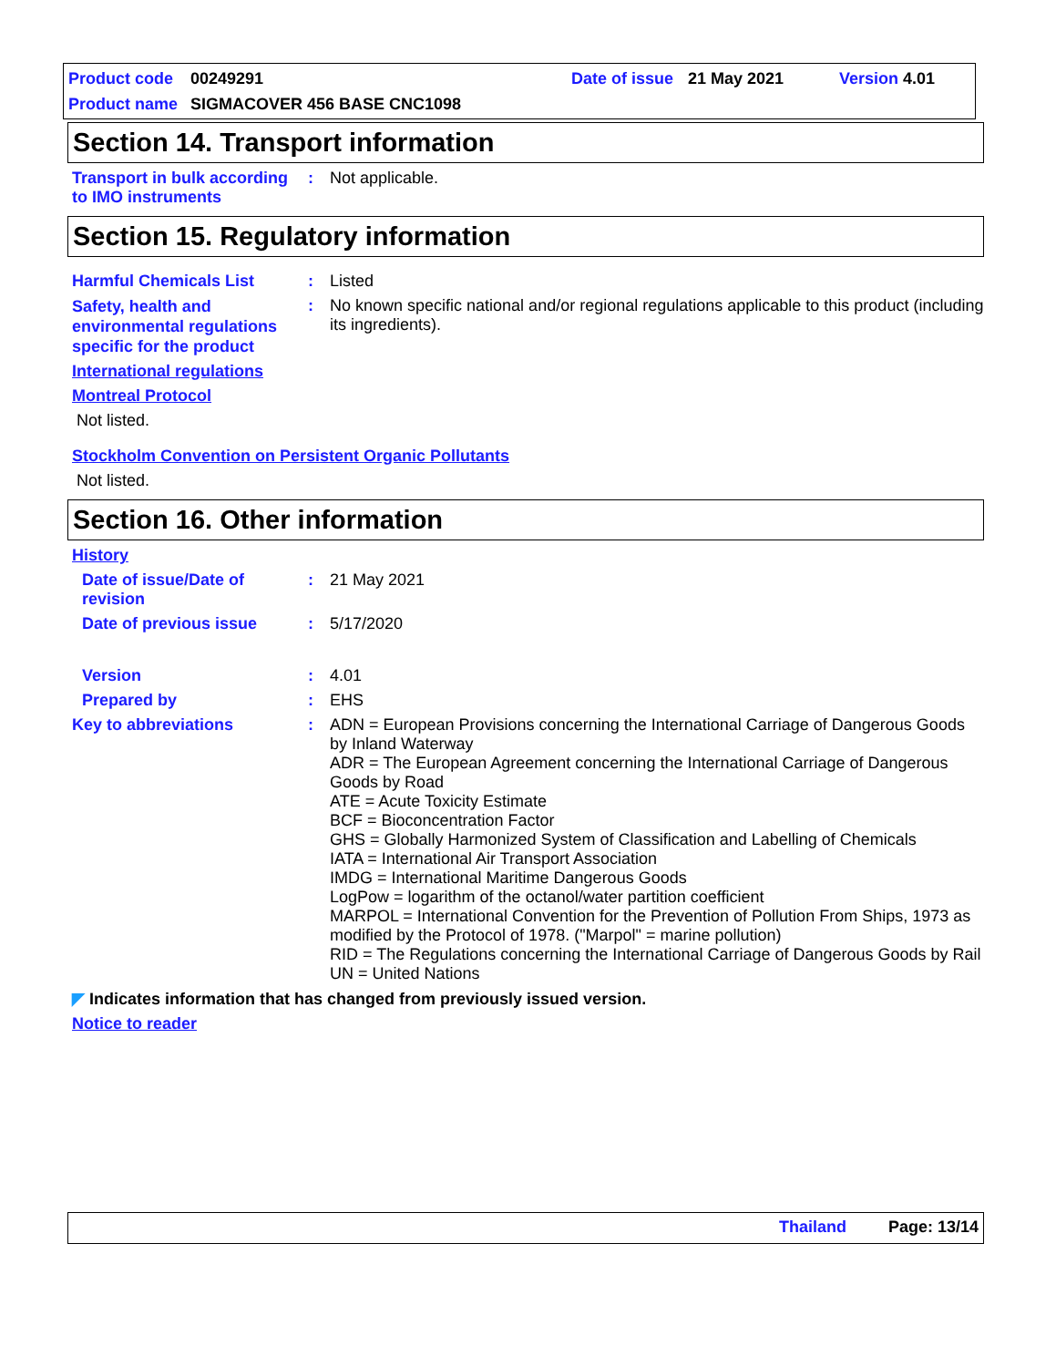Product code 00249291 Date of issue 21 May 2021 Version 4.01
Product name SIGMACOVER 456 BASE CNC1098
Section 14. Transport information
Transport in bulk according to IMO instruments
:
Not applicable.
Section 15. Regulatory information
Harmful Chemicals List :
Listed
Safety, health and environmental regulations specific for the product
:
No known specific national and/or regional regulations applicable to this product (including its ingredients).
International regulations
Montreal Protocol
Not listed.
Stockholm Convention on Persistent Organic Pollutants
Not listed.
Section 16. Other information
History
Date of issue/Date of revision
:
21 May 2021
Date of previous issue :
5/17/2020
Version :
4.01
Prepared by :
EHS
Key to abbreviations :
ADN = European Provisions concerning the International Carriage of Dangerous Goods by Inland Waterway
ADR = The European Agreement concerning the International Carriage of Dangerous Goods by Road
ATE = Acute Toxicity Estimate
BCF = Bioconcentration Factor
GHS = Globally Harmonized System of Classification and Labelling of Chemicals
IATA = International Air Transport Association
IMDG = International Maritime Dangerous Goods
LogPow = logarithm of the octanol/water partition coefficient
MARPOL = International Convention for the Prevention of Pollution From Ships, 1973 as modified by the Protocol of 1978. ("Marpol" = marine pollution)
RID = The Regulations concerning the International Carriage of Dangerous Goods by Rail
UN = United Nations
◤ Indicates information that has changed from previously issued version.
Notice to reader
Thailand Page: 13/14